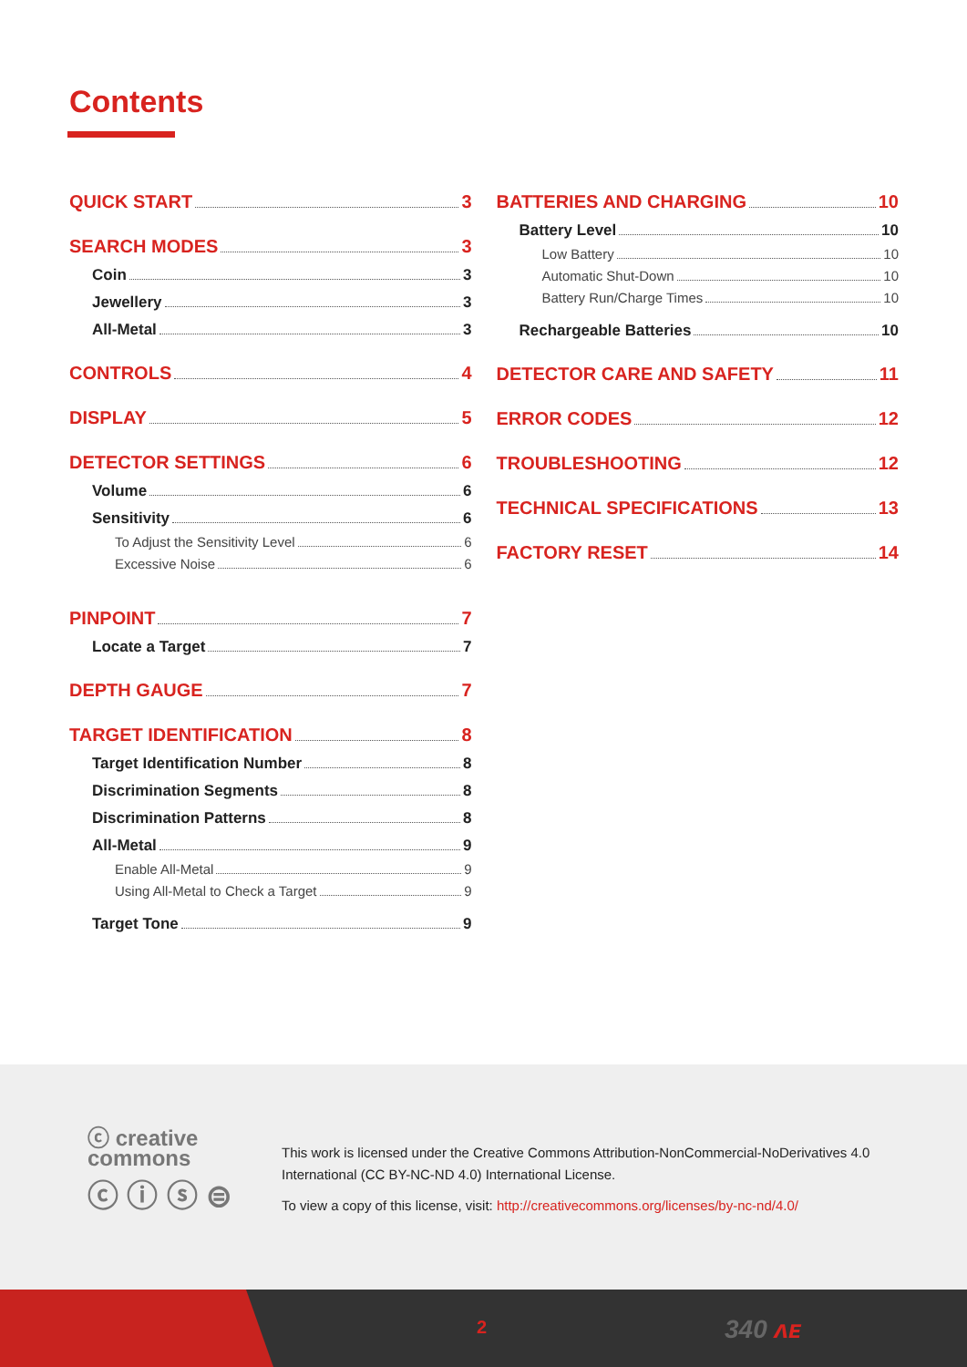Contents
QUICK START 3
SEARCH MODES 3
Coin 3
Jewellery 3
All-Metal 3
CONTROLS 4
DISPLAY 5
DETECTOR SETTINGS 6
Volume 6
Sensitivity 6
To Adjust the Sensitivity Level 6
Excessive Noise 6
PINPOINT 7
Locate a Target 7
DEPTH GAUGE 7
TARGET IDENTIFICATION 8
Target Identification Number 8
Discrimination Segments 8
Discrimination Patterns 8
All-Metal 9
Enable All-Metal 9
Using All-Metal to Check a Target 9
Target Tone 9
BATTERIES AND CHARGING 10
Battery Level 10
Low Battery 10
Automatic Shut-Down 10
Battery Run/Charge Times 10
Rechargeable Batteries 10
DETECTOR CARE AND SAFETY 11
ERROR CODES 12
TROUBLESHOOTING 12
TECHNICAL SPECIFICATIONS 13
FACTORY RESET 14
ⓒ creative
commons
ⓒ ⓘ ⓢ ⊜
This work is licensed under the Creative Commons Attribution-NonCommercial-NoDerivatives 4.0 International (CC BY-NC-ND 4.0) International License.
To view a copy of this license, visit: http://creativecommons.org/licenses/by-nc-nd/4.0/
2 340 ᴧᴇ